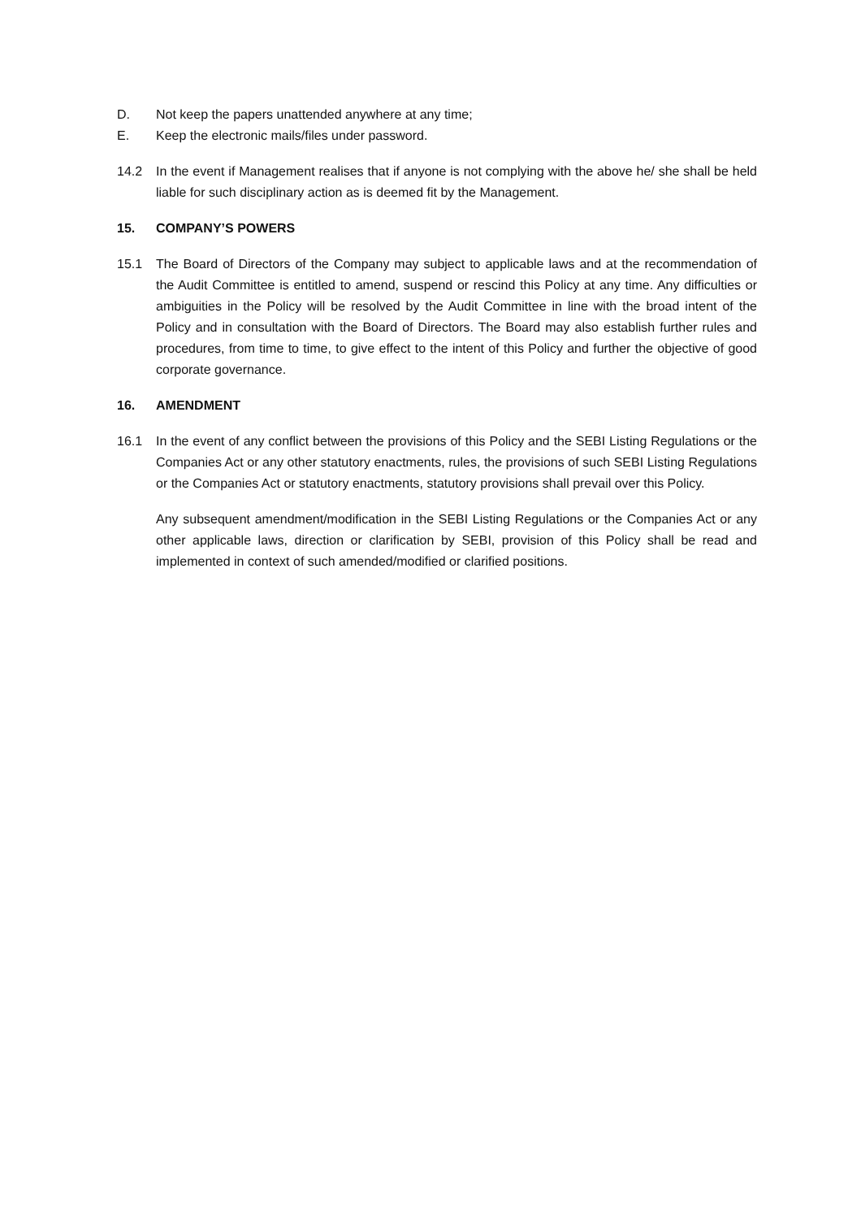D. Not keep the papers unattended anywhere at any time;
E. Keep the electronic mails/files under password.
14.2 In the event if Management realises that if anyone is not complying with the above he/ she shall be held liable for such disciplinary action as is deemed fit by the Management.
15. COMPANY’S POWERS
15.1 The Board of Directors of the Company may subject to applicable laws and at the recommendation of the Audit Committee is entitled to amend, suspend or rescind this Policy at any time. Any difficulties or ambiguities in the Policy will be resolved by the Audit Committee in line with the broad intent of the Policy and in consultation with the Board of Directors. The Board may also establish further rules and procedures, from time to time, to give effect to the intent of this Policy and further the objective of good corporate governance.
16. AMENDMENT
16.1 In the event of any conflict between the provisions of this Policy and the SEBI Listing Regulations or the Companies Act or any other statutory enactments, rules, the provisions of such SEBI Listing Regulations or the Companies Act or statutory enactments, statutory provisions shall prevail over this Policy.
Any subsequent amendment/modification in the SEBI Listing Regulations or the Companies Act or any other applicable laws, direction or clarification by SEBI, provision of this Policy shall be read and implemented in context of such amended/modified or clarified positions.